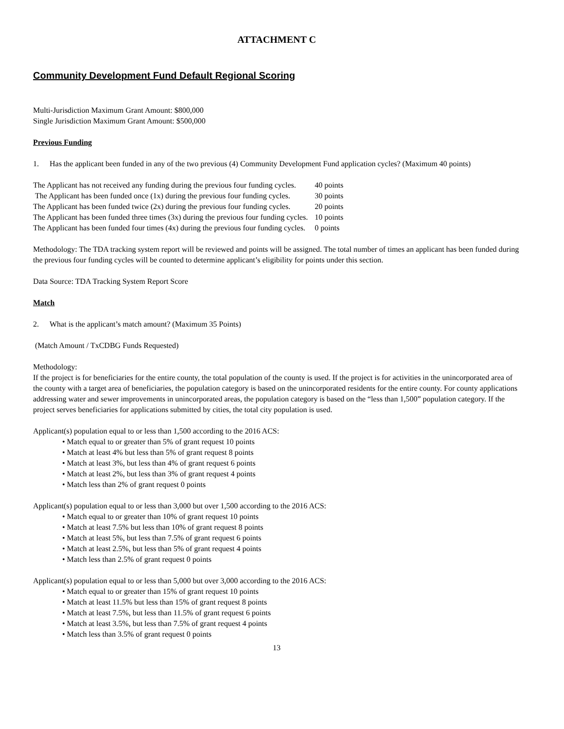ATTACHMENT C
Community Development Fund Default Regional Scoring
Multi-Jurisdiction Maximum Grant Amount: $800,000
Single Jurisdiction Maximum Grant Amount: $500,000
Previous Funding
1. Has the applicant been funded in any of the two previous (4) Community Development Fund application cycles? (Maximum 40 points)
| The Applicant has not received any funding during the previous four funding cycles. | 40 points |
| The Applicant has been funded once (1x) during the previous four funding cycles. | 30 points |
| The Applicant has been funded twice (2x) during the previous four funding cycles. | 20 points |
| The Applicant has been funded three times (3x) during the previous four funding cycles. | 10 points |
| The Applicant has been funded four times (4x) during the previous four funding cycles. | 0 points |
Methodology: The TDA tracking system report will be reviewed and points will be assigned. The total number of times an applicant has been funded during the previous four funding cycles will be counted to determine applicant’s eligibility for points under this section.
Data Source: TDA Tracking System Report Score
Match
2. What is the applicant’s match amount? (Maximum 35 Points)
(Match Amount / TxCDBG Funds Requested)
Methodology:
If the project is for beneficiaries for the entire county, the total population of the county is used. If the project is for activities in the unincorporated area of the county with a target area of beneficiaries, the population category is based on the unincorporated residents for the entire county. For county applications addressing water and sewer improvements in unincorporated areas, the population category is based on the “less than 1,500” population category. If the project serves beneficiaries for applications submitted by cities, the total city population is used.
Applicant(s) population equal to or less than 1,500 according to the 2016 ACS:
• Match equal to or greater than 5% of grant request 10 points
• Match at least 4% but less than 5% of grant request 8 points
• Match at least 3%, but less than 4% of grant request 6 points
• Match at least 2%, but less than 3% of grant request 4 points
• Match less than 2% of grant request 0 points
Applicant(s) population equal to or less than 3,000 but over 1,500 according to the 2016 ACS:
• Match equal to or greater than 10% of grant request 10 points
• Match at least 7.5% but less than 10% of grant request 8 points
• Match at least 5%, but less than 7.5% of grant request 6 points
• Match at least 2.5%, but less than 5% of grant request 4 points
• Match less than 2.5% of grant request 0 points
Applicant(s) population equal to or less than 5,000 but over 3,000 according to the 2016 ACS:
• Match equal to or greater than 15% of grant request 10 points
• Match at least 11.5% but less than 15% of grant request 8 points
• Match at least 7.5%, but less than 11.5% of grant request 6 points
• Match at least 3.5%, but less than 7.5% of grant request 4 points
• Match less than 3.5% of grant request 0 points
13